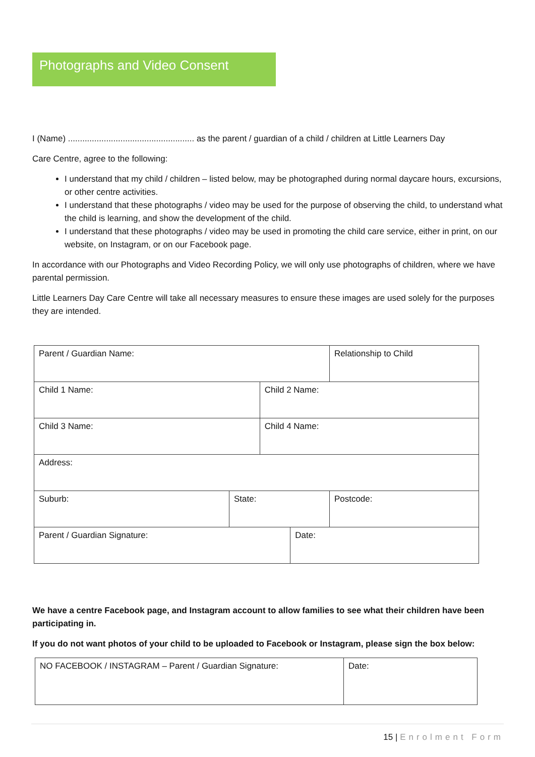Photographs and Video Consent
I (Name) ..................................................... as the parent / guardian of a child / children at Little Learners Day
Care Centre, agree to the following:
I understand that my child / children – listed below, may be photographed during normal daycare hours, excursions, or other centre activities.
I understand that these photographs / video may be used for the purpose of observing the child, to understand what the child is learning, and show the development of the child.
I understand that these photographs / video may be used in promoting the child care service, either in print, on our website, on Instagram, or on our Facebook page.
In accordance with our Photographs and Video Recording Policy, we will only use photographs of children, where we have parental permission.
Little Learners Day Care Centre will take all necessary measures to ensure these images are used solely for the purposes they are intended.
| Parent / Guardian Name: | | | | Relationship to Child |
| Child 1 Name: | | Child 2 Name: | | |
| Child 3 Name: | | Child 4 Name: | | |
| Address: | | | | |
| Suburb: | State: | | | Postcode: |
| Parent / Guardian Signature: | | | Date: | |
We have a centre Facebook page, and Instagram account to allow families to see what their children have been participating in.
If you do not want photos of your child to be uploaded to Facebook or Instagram, please sign the box below:
| NO FACEBOOK / INSTAGRAM – Parent / Guardian Signature: | Date: |
15 | Enrolment Form